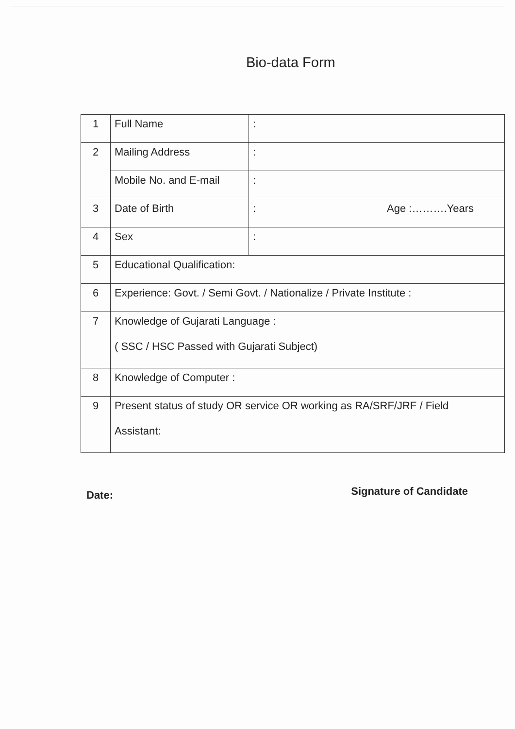Bio-data Form
| 1 | Full Name | : |
| 2 | Mailing Address | : |
| | Mobile No. and E-mail | : |
| 3 | Date of Birth | : Age :……….Years |
| 4 | Sex | : |
| 5 | Educational Qualification: | |
| 6 | Experience: Govt. / Semi Govt. / Nationalize / Private Institute : | |
| 7 | Knowledge of Gujarati Language : ( SSC / HSC Passed with Gujarati Subject) | |
| 8 | Knowledge of Computer : | |
| 9 | Present status of study OR service OR working as RA/SRF/JRF / Field Assistant: | |
Date: Signature of Candidate